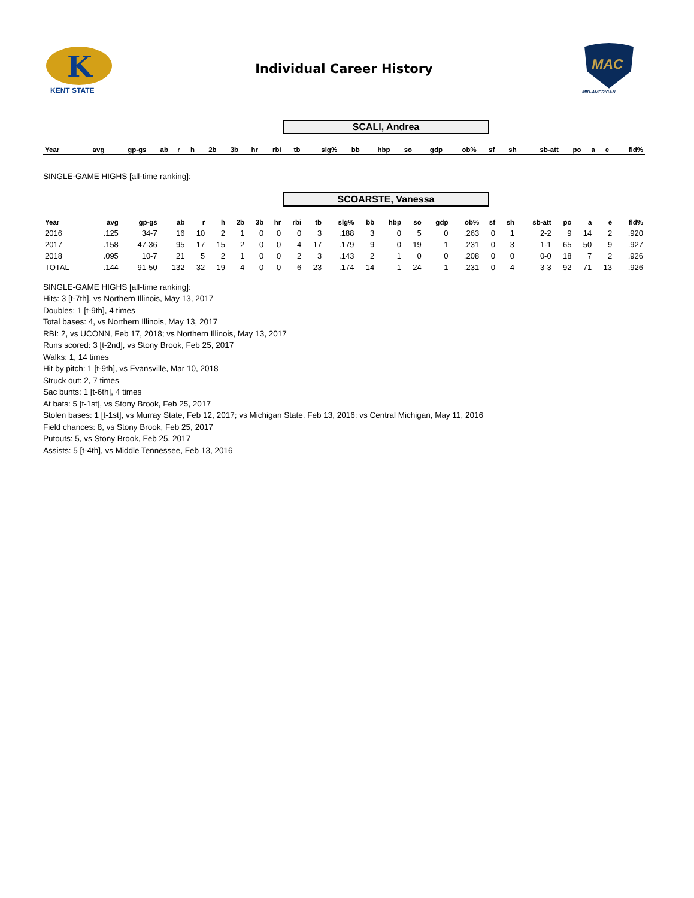K
KENT STATE
Individual Career History
MAC
MID-AMERICAN
SCALI, Andrea
| Year | avg | gp-gs | ab | r | h | 2b | 3b | hr | rbi | tb | slg% | bb | hbp | so | gdp | ob% | sf | sh | sb-att | po | a | e | fld% |
| --- | --- | --- | --- | --- | --- | --- | --- | --- | --- | --- | --- | --- | --- | --- | --- | --- | --- | --- | --- | --- | --- | --- | --- |
SINGLE-GAME HIGHS [all-time ranking]:
SCOARSTE, Vanessa
| Year | avg | gp-gs | ab | r | h | 2b | 3b | hr | rbi | tb | slg% | bb | hbp | so | gdp | ob% | sf | sh | sb-att | po | a | e | fld% |
| --- | --- | --- | --- | --- | --- | --- | --- | --- | --- | --- | --- | --- | --- | --- | --- | --- | --- | --- | --- | --- | --- | --- | --- |
| 2016 | .125 | 34-7 | 16 | 10 | 2 | 1 | 0 | 0 | 0 | 3 | .188 | 3 | 0 | 5 | 0 | .263 | 0 | 1 | 2-2 | 9 | 14 | 2 | .920 |
| 2017 | .158 | 47-36 | 95 | 17 | 15 | 2 | 0 | 0 | 4 | 17 | .179 | 9 | 0 | 19 | 1 | .231 | 0 | 3 | 1-1 | 65 | 50 | 9 | .927 |
| 2018 | .095 | 10-7 | 21 | 5 | 2 | 1 | 0 | 0 | 2 | 3 | .143 | 2 | 1 | 0 | 0 | .208 | 0 | 0 | 0-0 | 18 | 7 | 2 | .926 |
| TOTAL | .144 | 91-50 | 132 | 32 | 19 | 4 | 0 | 0 | 6 | 23 | .174 | 14 | 1 | 24 | 1 | .231 | 0 | 4 | 3-3 | 92 | 71 | 13 | .926 |
SINGLE-GAME HIGHS [all-time ranking]:
Hits: 3 [t-7th], vs Northern Illinois, May 13, 2017
Doubles: 1 [t-9th], 4 times
Total bases: 4, vs Northern Illinois, May 13, 2017
RBI: 2, vs UCONN, Feb 17, 2018; vs Northern Illinois, May 13, 2017
Runs scored: 3 [t-2nd], vs Stony Brook, Feb 25, 2017
Walks: 1, 14 times
Hit by pitch: 1 [t-9th], vs Evansville, Mar 10, 2018
Struck out: 2, 7 times
Sac bunts: 1 [t-6th], 4 times
At bats: 5 [t-1st], vs Stony Brook, Feb 25, 2017
Stolen bases: 1 [t-1st], vs Murray State, Feb 12, 2017; vs Michigan State, Feb 13, 2016; vs Central Michigan, May 11, 2016
Field chances: 8, vs Stony Brook, Feb 25, 2017
Putouts: 5, vs Stony Brook, Feb 25, 2017
Assists: 5 [t-4th], vs Middle Tennessee, Feb 13, 2016